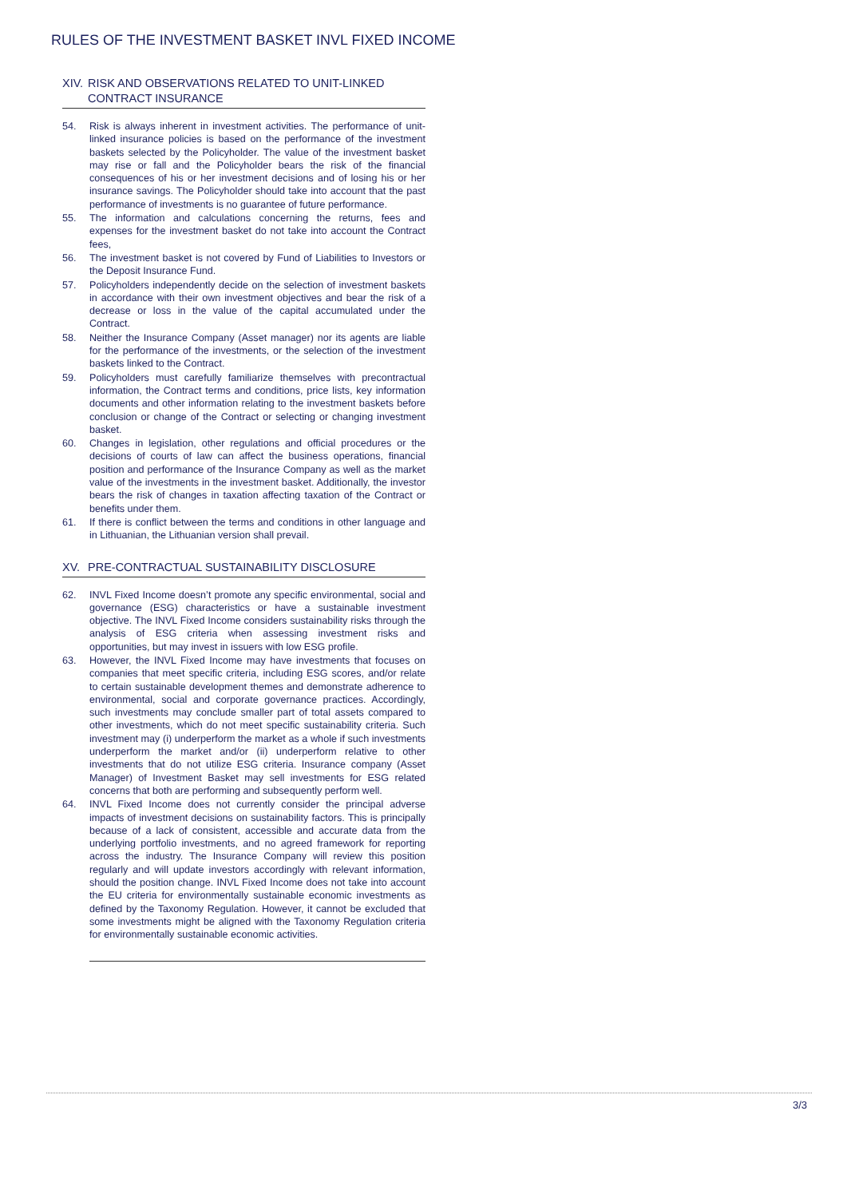RULES OF THE INVESTMENT BASKET INVL FIXED INCOME
XIV. RISK AND OBSERVATIONS RELATED TO UNIT-LINKED CONTRACT INSURANCE
54. Risk is always inherent in investment activities. The performance of unit-linked insurance policies is based on the performance of the investment baskets selected by the Policyholder. The value of the investment basket may rise or fall and the Policyholder bears the risk of the financial consequences of his or her investment decisions and of losing his or her insurance savings. The Policyholder should take into account that the past performance of investments is no guarantee of future performance.
55. The information and calculations concerning the returns, fees and expenses for the investment basket do not take into account the Contract fees,
56. The investment basket is not covered by Fund of Liabilities to Investors or the Deposit Insurance Fund.
57. Policyholders independently decide on the selection of investment baskets in accordance with their own investment objectives and bear the risk of a decrease or loss in the value of the capital accumulated under the Contract.
58. Neither the Insurance Company (Asset manager) nor its agents are liable for the performance of the investments, or the selection of the investment baskets linked to the Contract.
59. Policyholders must carefully familiarize themselves with precontractual information, the Contract terms and conditions, price lists, key information documents and other information relating to the investment baskets before conclusion or change of the Contract or selecting or changing investment basket.
60. Changes in legislation, other regulations and official procedures or the decisions of courts of law can affect the business operations, financial position and performance of the Insurance Company as well as the market value of the investments in the investment basket. Additionally, the investor bears the risk of changes in taxation affecting taxation of the Contract or benefits under them.
61. If there is conflict between the terms and conditions in other language and in Lithuanian, the Lithuanian version shall prevail.
XV. PRE-CONTRACTUAL SUSTAINABILITY DISCLOSURE
62. INVL Fixed Income doesn’t promote any specific environmental, social and governance (ESG) characteristics or have a sustainable investment objective. The INVL Fixed Income considers sustainability risks through the analysis of ESG criteria when assessing investment risks and opportunities, but may invest in issuers with low ESG profile.
63. However, the INVL Fixed Income may have investments that focuses on companies that meet specific criteria, including ESG scores, and/or relate to certain sustainable development themes and demonstrate adherence to environmental, social and corporate governance practices. Accordingly, such investments may conclude smaller part of total assets compared to other investments, which do not meet specific sustainability criteria. Such investment may (i) underperform the market as a whole if such investments underperform the market and/or (ii) underperform relative to other investments that do not utilize ESG criteria. Insurance company (Asset Manager) of Investment Basket may sell investments for ESG related concerns that both are performing and subsequently perform well.
64. INVL Fixed Income does not currently consider the principal adverse impacts of investment decisions on sustainability factors. This is principally because of a lack of consistent, accessible and accurate data from the underlying portfolio investments, and no agreed framework for reporting across the industry. The Insurance Company will review this position regularly and will update investors accordingly with relevant information, should the position change. INVL Fixed Income does not take into account the EU criteria for environmentally sustainable economic investments as defined by the Taxonomy Regulation. However, it cannot be excluded that some investments might be aligned with the Taxonomy Regulation criteria for environmentally sustainable economic activities.
3/3